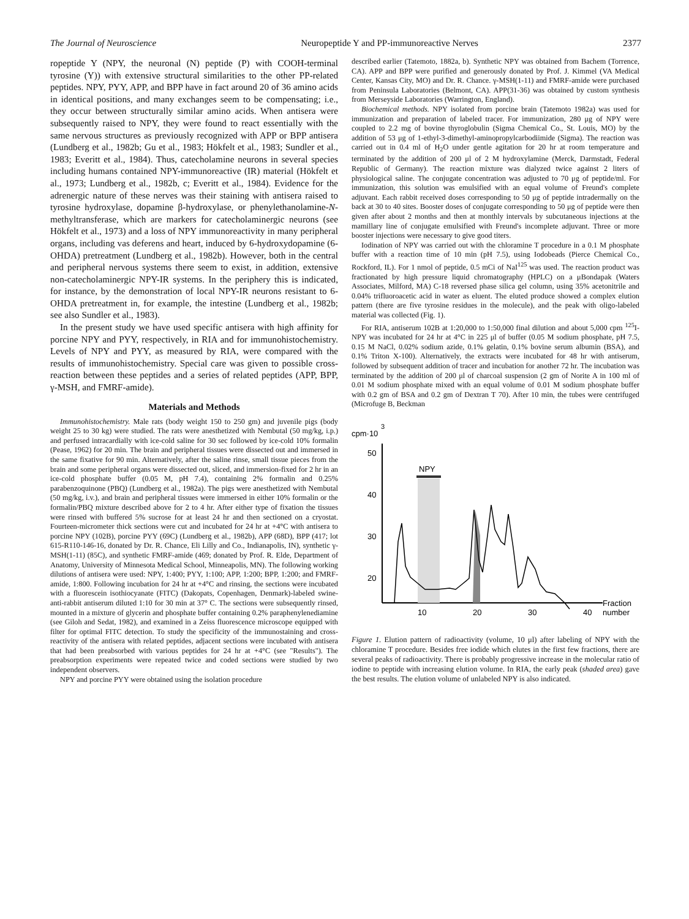The Journal of Neuroscience Neuropeptide Y and PP-immunoreactive Nerves 2377
ropeptide Y (NPY, the neuronal (N) peptide (P) with COOH-terminal tyrosine (Y)) with extensive structural similarities to the other PP-related peptides. NPY, PYY, APP, and BPP have in fact around 20 of 36 amino acids in identical positions, and many exchanges seem to be compensating; i.e., they occur between structurally similar amino acids. When antisera were subsequently raised to NPY, they were found to react essentially with the same nervous structures as previously recognized with APP or BPP antisera (Lundberg et al., 1982b; Gu et al., 1983; Hökfelt et al., 1983; Sundler et al., 1983; Everitt et al., 1984). Thus, catecholamine neurons in several species including humans contained NPY-immunoreactive (IR) material (Hökfelt et al., 1973; Lundberg et al., 1982b, c; Everitt et al., 1984). Evidence for the adrenergic nature of these nerves was their staining with antisera raised to tyrosine hydroxylase, dopamine β-hydroxylase, or phenylethanolamine-N-methyltransferase, which are markers for catecholaminergic neurons (see Hökfelt et al., 1973) and a loss of NPY immunoreactivity in many peripheral organs, including vas deferens and heart, induced by 6-hydroxydopamine (6-OHDA) pretreatment (Lundberg et al., 1982b). However, both in the central and peripheral nervous systems there seem to exist, in addition, extensive non-catecholaminergic NPY-IR systems. In the periphery this is indicated, for instance, by the demonstration of local NPY-IR neurons resistant to 6-OHDA pretreatment in, for example, the intestine (Lundberg et al., 1982b; see also Sundler et al., 1983).
In the present study we have used specific antisera with high affinity for porcine NPY and PYY, respectively, in RIA and for immunohistochemistry. Levels of NPY and PYY, as measured by RIA, were compared with the results of immunohistochemistry. Special care was given to possible cross-reaction between these peptides and a series of related peptides (APP, BPP, γ-MSH, and FMRF-amide).
Materials and Methods
Immunohistochemistry. Male rats (body weight 150 to 250 gm) and juvenile pigs (body weight 25 to 30 kg) were studied. The rats were anesthetized with Nembutal (50 mg/kg, i.p.) and perfused intracardially with ice-cold saline for 30 sec followed by ice-cold 10% formalin (Pease, 1962) for 20 min. The brain and peripheral tissues were dissected out and immersed in the same fixative for 90 min. Alternatively, after the saline rinse, small tissue pieces from the brain and some peripheral organs were dissected out, sliced, and immersion-fixed for 2 hr in an ice-cold phosphate buffer (0.05 M, pH 7.4), containing 2% formalin and 0.25% parabenzoquinone (PBQ) (Lundberg et al., 1982a). The pigs were anesthetized with Nembutal (50 mg/kg, i.v.), and brain and peripheral tissues were immersed in either 10% formalin or the formalin/PBQ mixture described above for 2 to 4 hr. After either type of fixation the tissues were rinsed with buffered 5% sucrose for at least 24 hr and then sectioned on a cryostat. Fourteen-micrometer thick sections were cut and incubated for 24 hr at +4°C with antisera to porcine NPY (102B), porcine PYY (69C) (Lundberg et al., 1982b), APP (68D), BPP (417; lot 615-R110-146-16, donated by Dr. R. Chance, Eli Lilly and Co., Indianapolis, IN), synthetic γ-MSH(1-11) (85C), and synthetic FMRF-amide (469; donated by Prof. R. Elde, Department of Anatomy, University of Minnesota Medical School, Minneapolis, MN). The following working dilutions of antisera were used: NPY, 1:400; PYY, 1:100; APP, 1:200; BPP, 1:200; and FMRF-amide, 1:800. Following incubation for 24 hr at +4°C and rinsing, the sections were incubated with a fluorescein isothiocyanate (FITC) (Dakopats, Copenhagen, Denmark)-labeled swine-anti-rabbit antiserum diluted 1:10 for 30 min at 37° C. The sections were subsequently rinsed, mounted in a mixture of glycerin and phosphate buffer containing 0.2% paraphenylenediamine (see Giloh and Sedat, 1982), and examined in a Zeiss fluorescence microscope equipped with filter for optimal FITC detection. To study the specificity of the immunostaining and cross-reactivity of the antisera with related peptides, adjacent sections were incubated with antisera that had been preabsorbed with various peptides for 24 hr at +4°C (see "Results"). The preabsorption experiments were repeated twice and coded sections were studied by two independent observers.
NPY and porcine PYY were obtained using the isolation procedure
described earlier (Tatemoto, 1882a, b). Synthetic NPY was obtained from Bachem (Torrence, CA). APP and BPP were purified and generously donated by Prof. J. Kimmel (VA Medical Center, Kansas City, MO) and Dr. R. Chance. γ-MSH(1-11) and FMRF-amide were purchased from Peninsula Laboratories (Belmont, CA). APP(31-36) was obtained by custom synthesis from Merseyside Laboratories (Warrington, England).
Biochemical methods. NPY isolated from porcine brain (Tatemoto 1982a) was used for immunization and preparation of labeled tracer. For immunization, 280 μg of NPY were coupled to 2.2 mg of bovine thyroglobulin (Sigma Chemical Co., St. Louis, MO) by the addition of 53 μg of 1-ethyl-3-dimethyl-aminopropylcarbodiimide (Sigma). The reaction was carried out in 0.4 ml of H<sub>2</sub>O under gentle agitation for 20 hr at room temperature and terminated by the addition of 200 μl of 2 M hydroxylamine (Merck, Darmstadt, Federal Republic of Germany). The reaction mixture was dialyzed twice against 2 liters of physiological saline. The conjugate concentration was adjusted to 70 μg of peptide/ml. For immunization, this solution was emulsified with an equal volume of Freund's complete adjuvant. Each rabbit received doses corresponding to 50 μg of peptide intradermally on the back at 30 to 40 sites. Booster doses of conjugate corresponding to 50 μg of peptide were then given after about 2 months and then at monthly intervals by subcutaneous injections at the mamillary line of conjugate emulsified with Freund's incomplete adjuvant. Three or more booster injections were necessary to give good titers.
Iodination of NPY was carried out with the chloramine T procedure in a 0.1 M phosphate buffer with a reaction time of 10 min (pH 7.5), using Iodobeads (Pierce Chemical Co., Rockford, IL). For 1 nmol of peptide, 0.5 mCi of NaI<sup>125</sup> was used. The reaction product was fractionated by high pressure liquid chromatography (HPLC) on a μBondapak (Waters Associates, Milford, MA) C-18 reversed phase silica gel column, using 35% acetonitrile and 0.04% trifluoroacetic acid in water as eluent. The eluted produce showed a complex elution pattern (there are five tyrosine residues in the molecule), and the peak with oligo-labeled material was collected (Fig. 1).
For RIA, antiserum 102B at 1:20,000 to 1:50,000 final dilution and about 5,000 cpm <sup>125</sup>I-NPY was incubated for 24 hr at 4°C in 225 μl of buffer (0.05 M sodium phosphate, pH 7.5, 0.15 M NaCl, 0.02% sodium azide, 0.1% gelatin, 0.1% bovine serum albumin (BSA), and 0.1% Triton X-100). Alternatively, the extracts were incubated for 48 hr with antiserum, followed by subsequent addition of tracer and incubation for another 72 hr. The incubation was terminated by the addition of 200 μl of charcoal suspension (2 gm of Norite A in 100 ml of 0.01 M sodium phosphate mixed with an equal volume of 0.01 M sodium phosphate buffer with 0.2 gm of BSA and 0.2 gm of Dextran T 70). After 10 min, the tubes were centrifuged (Microfuge B, Beckman
cpm·10
3
50
40
30
20
NPY
10
20
30
40
Fraction
number
Figure 1. Elution pattern of radioactivity (volume, 10 μl) after labeling of NPY with the chloramine T procedure. Besides free iodide which elutes in the first few fractions, there are several peaks of radioactivity. There is probably progressive increase in the molecular ratio of iodine to peptide with increasing elution volume. In RIA, the early peak (shaded area) gave the best results. The elution volume of unlabeled NPY is also indicated.